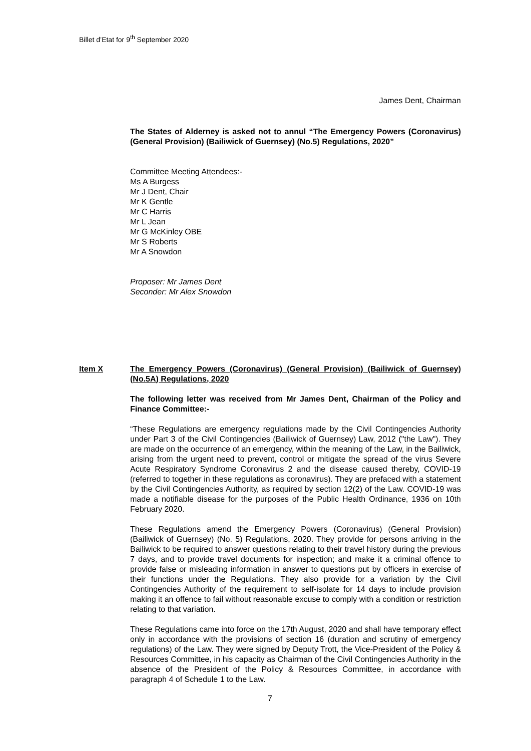Billet d’Etat for 9<sup>th</sup> September 2020
James Dent, Chairman
The States of Alderney is asked not to annul “The Emergency Powers (Coronavirus) (General Provision) (Bailiwick of Guernsey) (No.5) Regulations, 2020”
Committee Meeting Attendees:-
Ms A Burgess
Mr J Dent, Chair
Mr K Gentle
Mr C Harris
Mr L Jean
Mr G McKinley OBE
Mr S Roberts
Mr A Snowdon
Proposer: Mr James Dent
Seconder: Mr Alex Snowdon
Item X The Emergency Powers (Coronavirus) (General Provision) (Bailiwick of Guernsey) (No.5A) Regulations, 2020
The following letter was received from Mr James Dent, Chairman of the Policy and Finance Committee:-
“These Regulations are emergency regulations made by the Civil Contingencies Authority under Part 3 of the Civil Contingencies (Bailiwick of Guernsey) Law, 2012 ("the Law"). They are made on the occurrence of an emergency, within the meaning of the Law, in the Bailiwick, arising from the urgent need to prevent, control or mitigate the spread of the virus Severe Acute Respiratory Syndrome Coronavirus 2 and the disease caused thereby, COVID-19 (referred to together in these regulations as coronavirus). They are prefaced with a statement by the Civil Contingencies Authority, as required by section 12(2) of the Law. COVID-19 was made a notifiable disease for the purposes of the Public Health Ordinance, 1936 on 10th February 2020.
These Regulations amend the Emergency Powers (Coronavirus) (General Provision) (Bailiwick of Guernsey) (No. 5) Regulations, 2020. They provide for persons arriving in the Bailiwick to be required to answer questions relating to their travel history during the previous 7 days, and to provide travel documents for inspection; and make it a criminal offence to provide false or misleading information in answer to questions put by officers in exercise of their functions under the Regulations. They also provide for a variation by the Civil Contingencies Authority of the requirement to self-isolate for 14 days to include provision making it an offence to fail without reasonable excuse to comply with a condition or restriction relating to that variation.
These Regulations came into force on the 17th August, 2020 and shall have temporary effect only in accordance with the provisions of section 16 (duration and scrutiny of emergency regulations) of the Law. They were signed by Deputy Trott, the Vice-President of the Policy & Resources Committee, in his capacity as Chairman of the Civil Contingencies Authority in the absence of the President of the Policy & Resources Committee, in accordance with paragraph 4 of Schedule 1 to the Law.
7